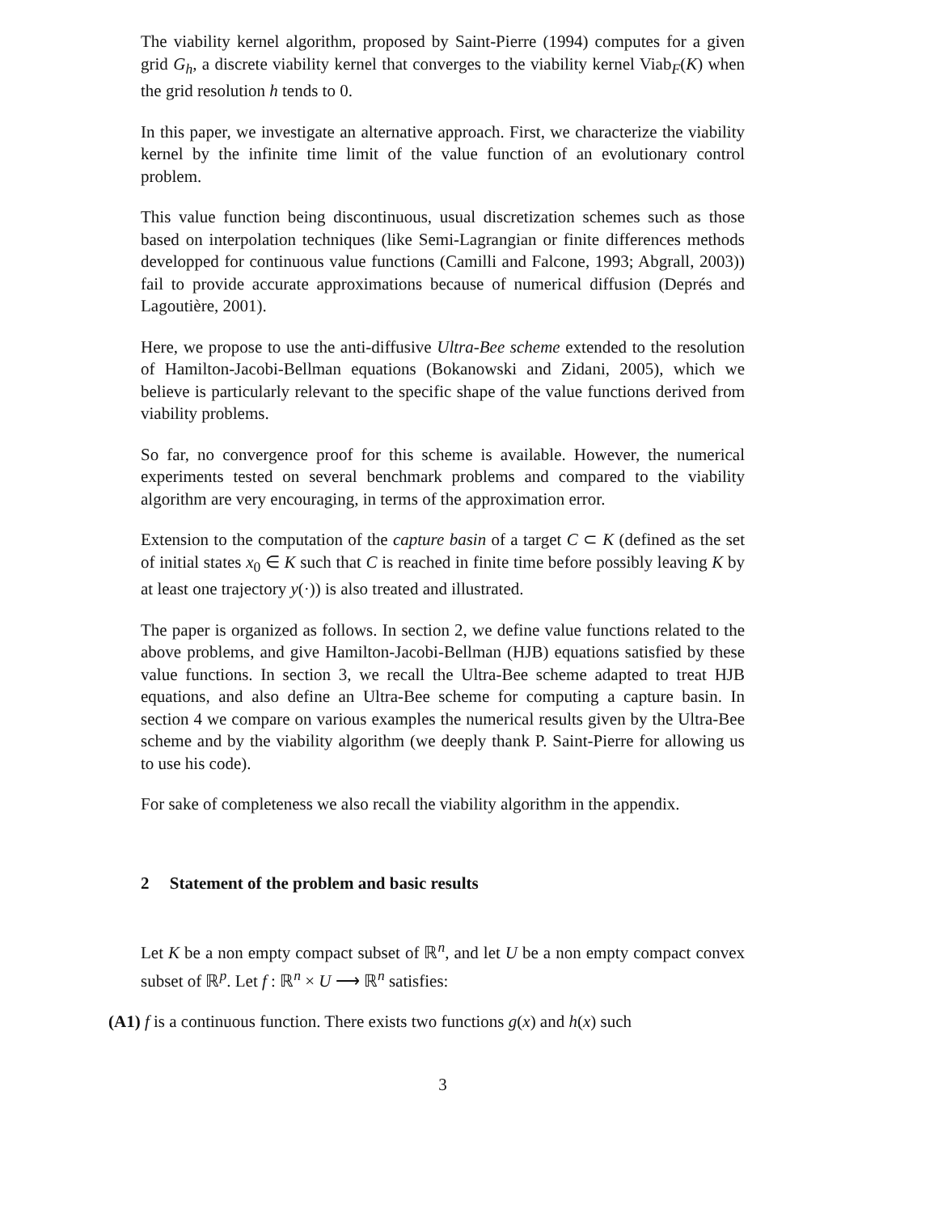The viability kernel algorithm, proposed by Saint-Pierre (1994) computes for a given grid G<sub>h</sub>, a discrete viability kernel that converges to the viability kernel Viab<sub>F</sub>(K) when the grid resolution h tends to 0.
In this paper, we investigate an alternative approach. First, we characterize the viability kernel by the infinite time limit of the value function of an evolutionary control problem.
This value function being discontinuous, usual discretization schemes such as those based on interpolation techniques (like Semi-Lagrangian or finite differences methods developped for continuous value functions (Camilli and Falcone, 1993; Abgrall, 2003)) fail to provide accurate approximations because of numerical diffusion (Deprés and Lagoutière, 2001).
Here, we propose to use the anti-diffusive Ultra-Bee scheme extended to the resolution of Hamilton-Jacobi-Bellman equations (Bokanowski and Zidani, 2005), which we believe is particularly relevant to the specific shape of the value functions derived from viability problems.
So far, no convergence proof for this scheme is available. However, the numerical experiments tested on several benchmark problems and compared to the viability algorithm are very encouraging, in terms of the approximation error.
Extension to the computation of the capture basin of a target C ⊂ K (defined as the set of initial states x<sub>0</sub> ∈ K such that C is reached in finite time before possibly leaving K by at least one trajectory y(·)) is also treated and illustrated.
The paper is organized as follows. In section 2, we define value functions related to the above problems, and give Hamilton-Jacobi-Bellman (HJB) equations satisfied by these value functions. In section 3, we recall the Ultra-Bee scheme adapted to treat HJB equations, and also define an Ultra-Bee scheme for computing a capture basin. In section 4 we compare on various examples the numerical results given by the Ultra-Bee scheme and by the viability algorithm (we deeply thank P. Saint-Pierre for allowing us to use his code).
For sake of completeness we also recall the viability algorithm in the appendix.
2 Statement of the problem and basic results
Let K be a non empty compact subset of ℝ<sup>n</sup>, and let U be a non empty compact convex subset of ℝ<sup>p</sup>. Let f : ℝ<sup>n</sup> × U ⟶ ℝ<sup>n</sup> satisfies:
(A1) f is a continuous function. There exists two functions g(x) and h(x) such
3